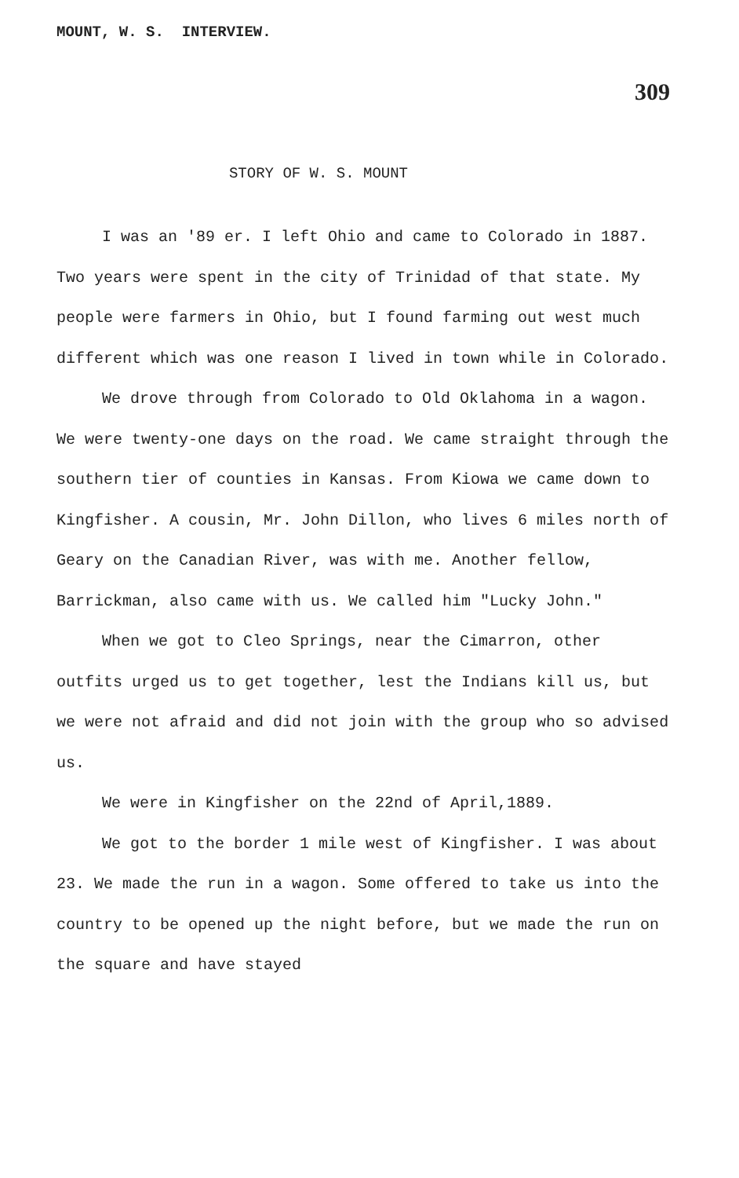MOUNT, W. S. INTERVIEW.
309
STORY OF W. S. MOUNT
I was an '89 er. I left Ohio and came to Colorado in 1887. Two years were spent in the city of Trinidad of that state. My people were farmers in Ohio, but I found farming out west much different which was one reason I lived in town while in Colorado.
We drove through from Colorado to Old Oklahoma in a wagon. We were twenty-one days on the road. We came straight through the southern tier of counties in Kansas. From Kiowa we came down to Kingfisher. A cousin, Mr. John Dillon, who lives 6 miles north of Geary on the Canadian River, was with me. Another fellow, Barrickman, also came with us. We called him "Lucky John."
When we got to Cleo Springs, near the Cimarron, other outfits urged us to get together, lest the Indians kill us, but we were not afraid and did not join with the group who so advised us.
We were in Kingfisher on the 22nd of April,1889.
We got to the border 1 mile west of Kingfisher. I was about 23. We made the run in a wagon. Some offered to take us into the country to be opened up the night before, but we made the run on the square and have stayed